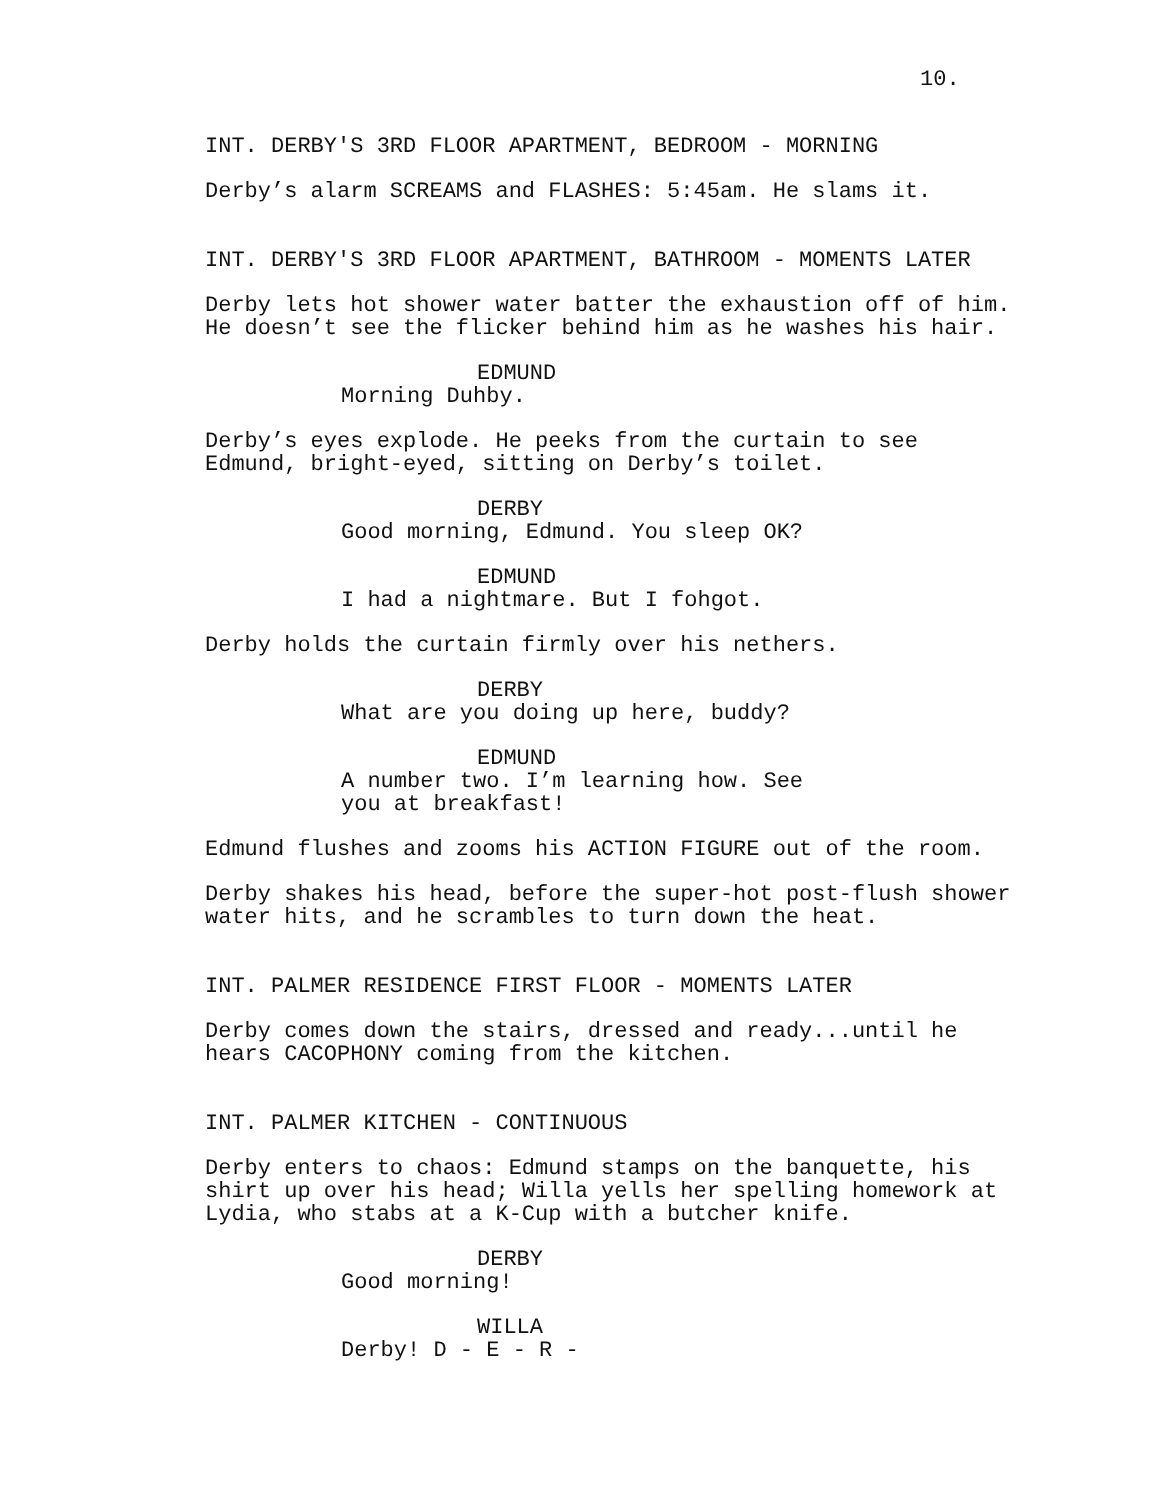10.
INT. DERBY'S 3RD FLOOR APARTMENT, BEDROOM - MORNING
Derby’s alarm SCREAMS and FLASHES: 5:45am. He slams it.
INT. DERBY'S 3RD FLOOR APARTMENT, BATHROOM - MOMENTS LATER
Derby lets hot shower water batter the exhaustion off of him. He doesn’t see the flicker behind him as he washes his hair.
EDMUND
Morning Duhby.
Derby’s eyes explode. He peeks from the curtain to see Edmund, bright-eyed, sitting on Derby’s toilet.
DERBY
Good morning, Edmund. You sleep OK?
EDMUND
I had a nightmare. But I fohgot.
Derby holds the curtain firmly over his nethers.
DERBY
What are you doing up here, buddy?
EDMUND
A number two. I’m learning how. See you at breakfast!
Edmund flushes and zooms his ACTION FIGURE out of the room.
Derby shakes his head, before the super-hot post-flush shower water hits, and he scrambles to turn down the heat.
INT. PALMER RESIDENCE FIRST FLOOR - MOMENTS LATER
Derby comes down the stairs, dressed and ready...until he hears CACOPHONY coming from the kitchen.
INT. PALMER KITCHEN - CONTINUOUS
Derby enters to chaos: Edmund stamps on the banquette, his shirt up over his head; Willa yells her spelling homework at Lydia, who stabs at a K-Cup with a butcher knife.
DERBY
Good morning!
WILLA
Derby! D - E - R -